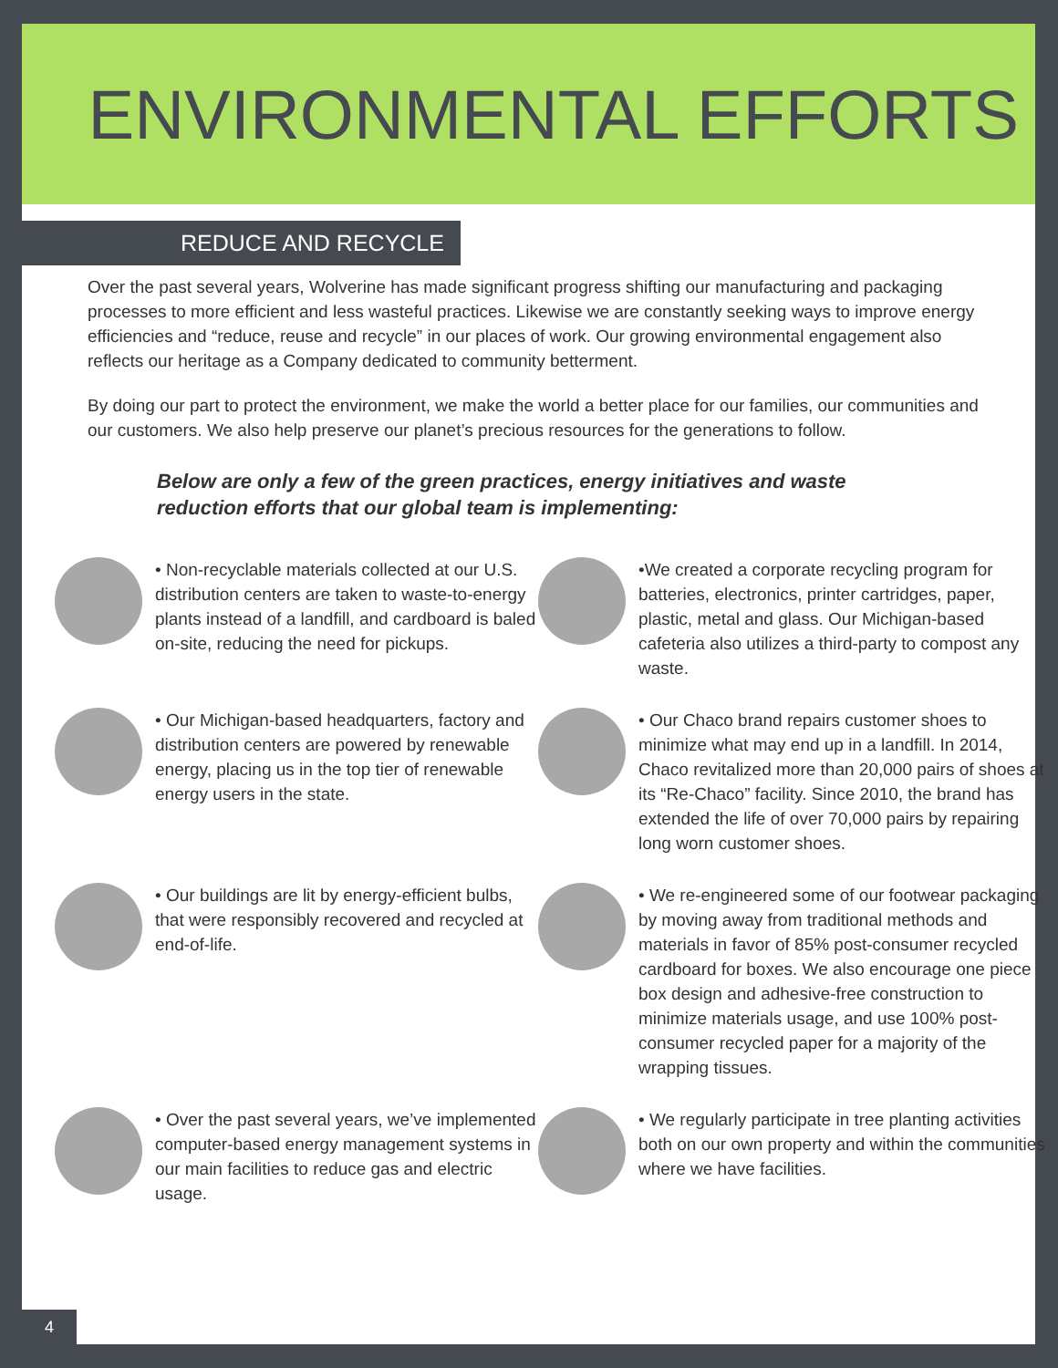ENVIRONMENTAL EFFORTS
REDUCE AND RECYCLE
Over the past several years, Wolverine has made significant progress shifting our manufacturing and packaging processes to more efficient and less wasteful practices. Likewise we are constantly seeking ways to improve energy efficiencies and “reduce, reuse and recycle” in our places of work. Our growing environmental engagement also reflects our heritage as a Company dedicated to community betterment.
By doing our part to protect the environment, we make the world a better place for our families, our communities and our customers. We also help preserve our planet’s precious resources for the generations to follow.
Below are only a few of the green practices, energy initiatives and waste reduction efforts that our global team is implementing:
• Non-recyclable materials collected at our U.S. distribution centers are taken to waste-to-energy plants instead of a landfill, and cardboard is baled on-site, reducing the need for pickups.
•We created a corporate recycling program for batteries, electronics, printer cartridges, paper, plastic, metal and glass. Our Michigan-based cafeteria also utilizes a third-party to compost any waste.
• Our Michigan-based headquarters, factory and distribution centers are powered by renewable energy, placing us in the top tier of renewable energy users in the state.
• Our Chaco brand repairs customer shoes to minimize what may end up in a landfill. In 2014, Chaco revitalized more than 20,000 pairs of shoes at its “Re-Chaco” facility. Since 2010, the brand has extended the life of over 70,000 pairs by repairing long worn customer shoes.
• Our buildings are lit by energy-efficient bulbs, that were responsibly recovered and recycled at end-of-life.
• We re-engineered some of our footwear packaging by moving away from traditional methods and materials in favor of 85% post-consumer recycled cardboard for boxes. We also encourage one piece box design and adhesive-free construction to minimize materials usage, and use 100% post-consumer recycled paper for a majority of the wrapping tissues.
• Over the past several years, we’ve implemented computer-based energy management systems in our main facilities to reduce gas and electric usage.
• We regularly participate in tree planting activities both on our own property and within the communities where we have facilities.
4